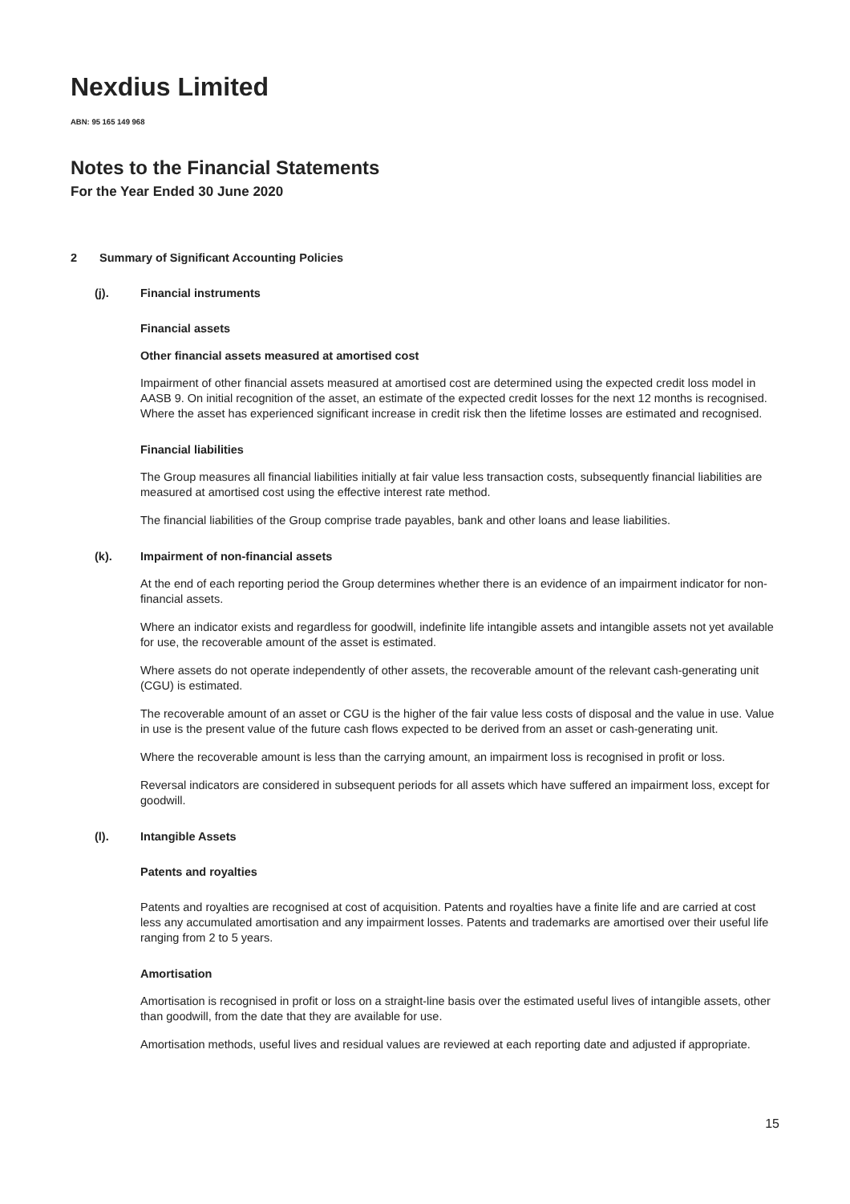Nexdius Limited
ABN: 95 165 149 968
Notes to the Financial Statements
For the Year Ended 30 June 2020
2 Summary of Significant Accounting Policies
(j). Financial instruments
Financial assets
Other financial assets measured at amortised cost
Impairment of other financial assets measured at amortised cost are determined using the expected credit loss model in AASB 9. On initial recognition of the asset, an estimate of the expected credit losses for the next 12 months is recognised. Where the asset has experienced significant increase in credit risk then the lifetime losses are estimated and recognised.
Financial liabilities
The Group measures all financial liabilities initially at fair value less transaction costs, subsequently financial liabilities are measured at amortised cost using the effective interest rate method.
The financial liabilities of the Group comprise trade payables, bank and other loans and lease liabilities.
(k). Impairment of non-financial assets
At the end of each reporting period the Group determines whether there is an evidence of an impairment indicator for non-financial assets.
Where an indicator exists and regardless for goodwill, indefinite life intangible assets and intangible assets not yet available for use, the recoverable amount of the asset is estimated.
Where assets do not operate independently of other assets, the recoverable amount of the relevant cash-generating unit (CGU) is estimated.
The recoverable amount of an asset or CGU is the higher of the fair value less costs of disposal and the value in use. Value in use is the present value of the future cash flows expected to be derived from an asset or cash-generating unit.
Where the recoverable amount is less than the carrying amount, an impairment loss is recognised in profit or loss.
Reversal indicators are considered in subsequent periods for all assets which have suffered an impairment loss, except for goodwill.
(l). Intangible Assets
Patents and royalties
Patents and royalties are recognised at cost of acquisition. Patents and royalties have a finite life and are carried at cost less any accumulated amortisation and any impairment losses. Patents and trademarks are amortised over their useful life ranging from 2 to 5 years.
Amortisation
Amortisation is recognised in profit or loss on a straight-line basis over the estimated useful lives of intangible assets, other than goodwill, from the date that they are available for use.
Amortisation methods, useful lives and residual values are reviewed at each reporting date and adjusted if appropriate.
15